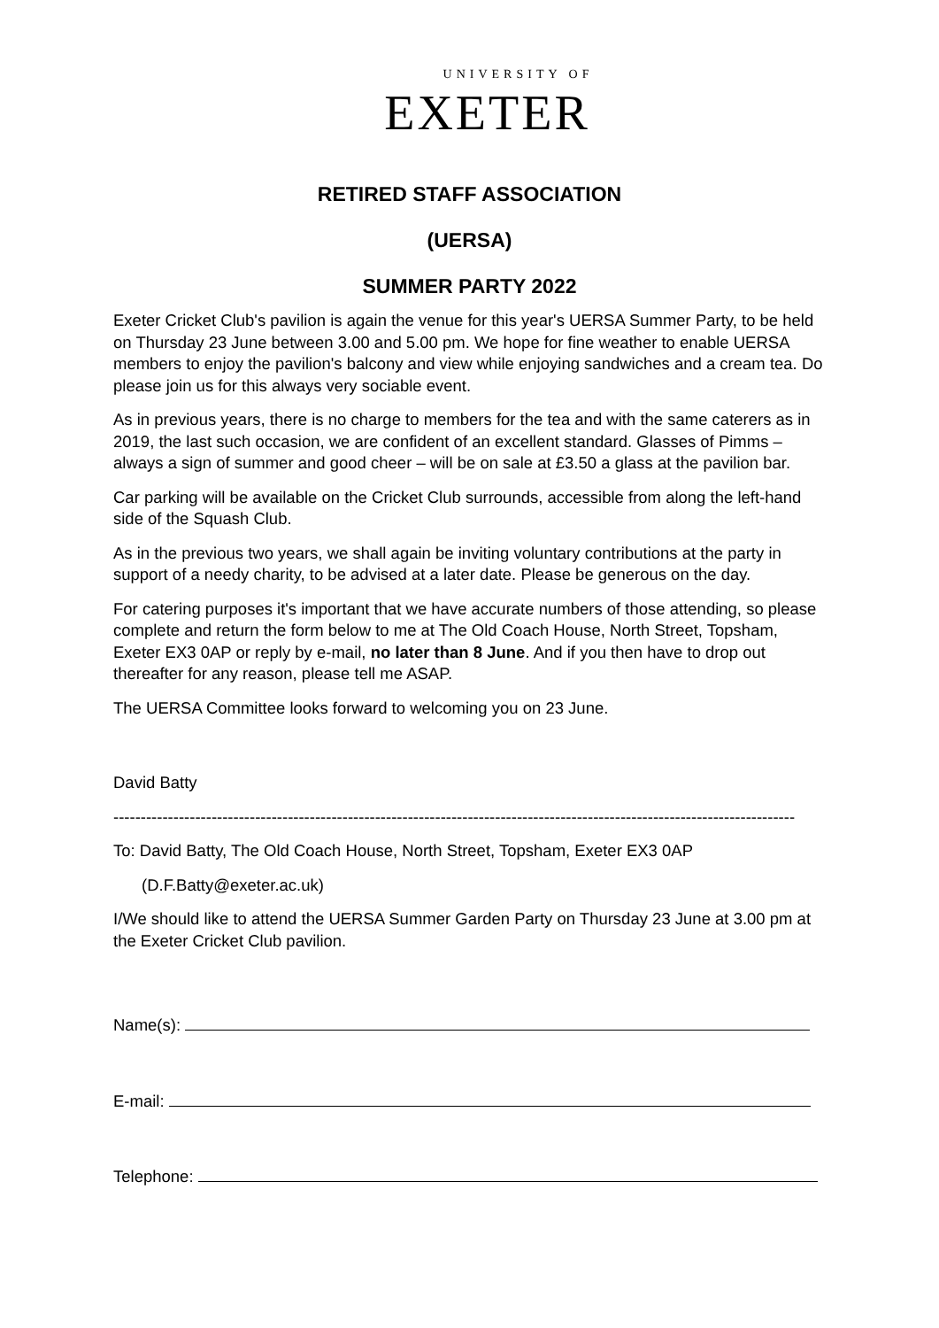UNIVERSITY OF
EXETER
RETIRED STAFF ASSOCIATION
(UERSA)
SUMMER PARTY 2022
Exeter Cricket Club's pavilion is again the venue for this year's UERSA Summer Party, to be held on Thursday 23 June between 3.00 and 5.00 pm. We hope for fine weather to enable UERSA members to enjoy the pavilion's balcony and view while enjoying sandwiches and a cream tea. Do please join us for this always very sociable event.
As in previous years, there is no charge to members for the tea and with the same caterers as in 2019, the last such occasion, we are confident of an excellent standard. Glasses of Pimms – always a sign of summer and good cheer – will be on sale at £3.50 a glass at the pavilion bar.
Car parking will be available on the Cricket Club surrounds, accessible from along the left-hand side of the Squash Club.
As in the previous two years, we shall again be inviting voluntary contributions at the party in support of a needy charity, to be advised at a later date. Please be generous on the day.
For catering purposes it's important that we have accurate numbers of those attending, so please complete and return the form below to me at The Old Coach House, North Street, Topsham, Exeter EX3 0AP or reply by e-mail, no later than 8 June. And if you then have to drop out thereafter for any reason, please tell me ASAP.
The UERSA Committee looks forward to welcoming you on 23 June.
David Batty
-----------------------------------------------------------------------------------------------------------------------------
To: David Batty, The Old Coach House, North Street, Topsham, Exeter EX3 0AP
(D.F.Batty@exeter.ac.uk)
I/We should like to attend the UERSA Summer Garden Party on Thursday 23 June at 3.00 pm at the Exeter Cricket Club pavilion.
Name(s):
E-mail:
Telephone: